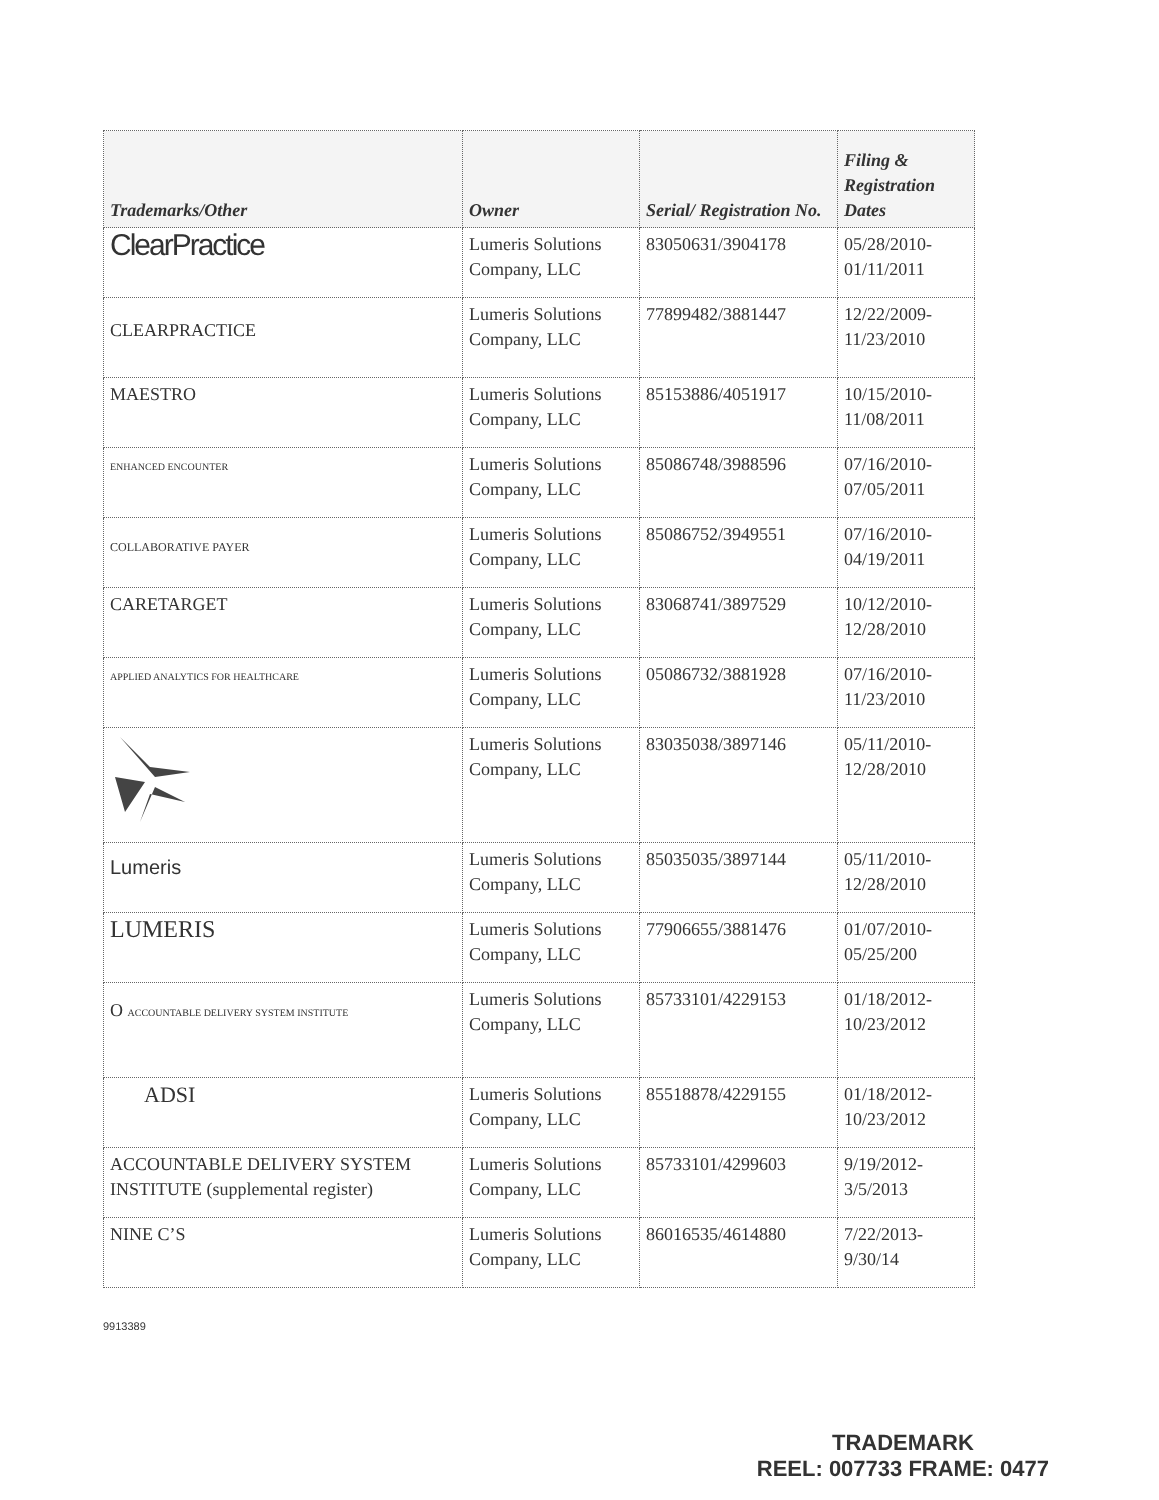| Trademarks/Other | Owner | Serial/ Registration No. | Filing & Registration Dates |
| --- | --- | --- | --- |
| ClearPractice | Lumeris Solutions Company, LLC | 83050631/3904178 | 05/28/2010-01/11/2011 |
| CLEARPRACTICE | Lumeris Solutions Company, LLC | 77899482/3881447 | 12/22/2009-11/23/2010 |
| MAESTRO | Lumeris Solutions Company, LLC | 85153886/4051917 | 10/15/2010-11/08/2011 |
| ENHANCED ENCOUNTER | Lumeris Solutions Company, LLC | 85086748/3988596 | 07/16/2010-07/05/2011 |
| COLLABORATIVE PAYER | Lumeris Solutions Company, LLC | 85086752/3949551 | 07/16/2010-04/19/2011 |
| CARETARGET | Lumeris Solutions Company, LLC | 83068741/3897529 | 10/12/2010-12/28/2010 |
| APPLIED ANALYTICS FOR HEALTHCARE | Lumeris Solutions Company, LLC | 05086732/3881928 | 07/16/2010-11/23/2010 |
| | Lumeris Solutions Company, LLC | 83035038/3897146 | 05/11/2010-12/28/2010 |
| Lumeris | Lumeris Solutions Company, LLC | 85035035/3897144 | 05/11/2010-12/28/2010 |
| LUMERIS | Lumeris Solutions Company, LLC | 77906655/3881476 | 01/07/2010-05/25/200 |
| O ACCOUNTABLE DELIVERY SYSTEM INSTITUTE | Lumeris Solutions Company, LLC | 85733101/4229153 | 01/18/2012-10/23/2012 |
| ADSI | Lumeris Solutions Company, LLC | 85518878/4229155 | 01/18/2012-10/23/2012 |
| ACCOUNTABLE DELIVERY SYSTEM INSTITUTE (supplemental register) | Lumeris Solutions Company, LLC | 85733101/4299603 | 9/19/2012-3/5/2013 |
| NINE C’S | Lumeris Solutions Company, LLC | 86016535/4614880 | 7/22/2013-9/30/14 |
9913389
TRADEMARK
REEL: 007733 FRAME: 0477